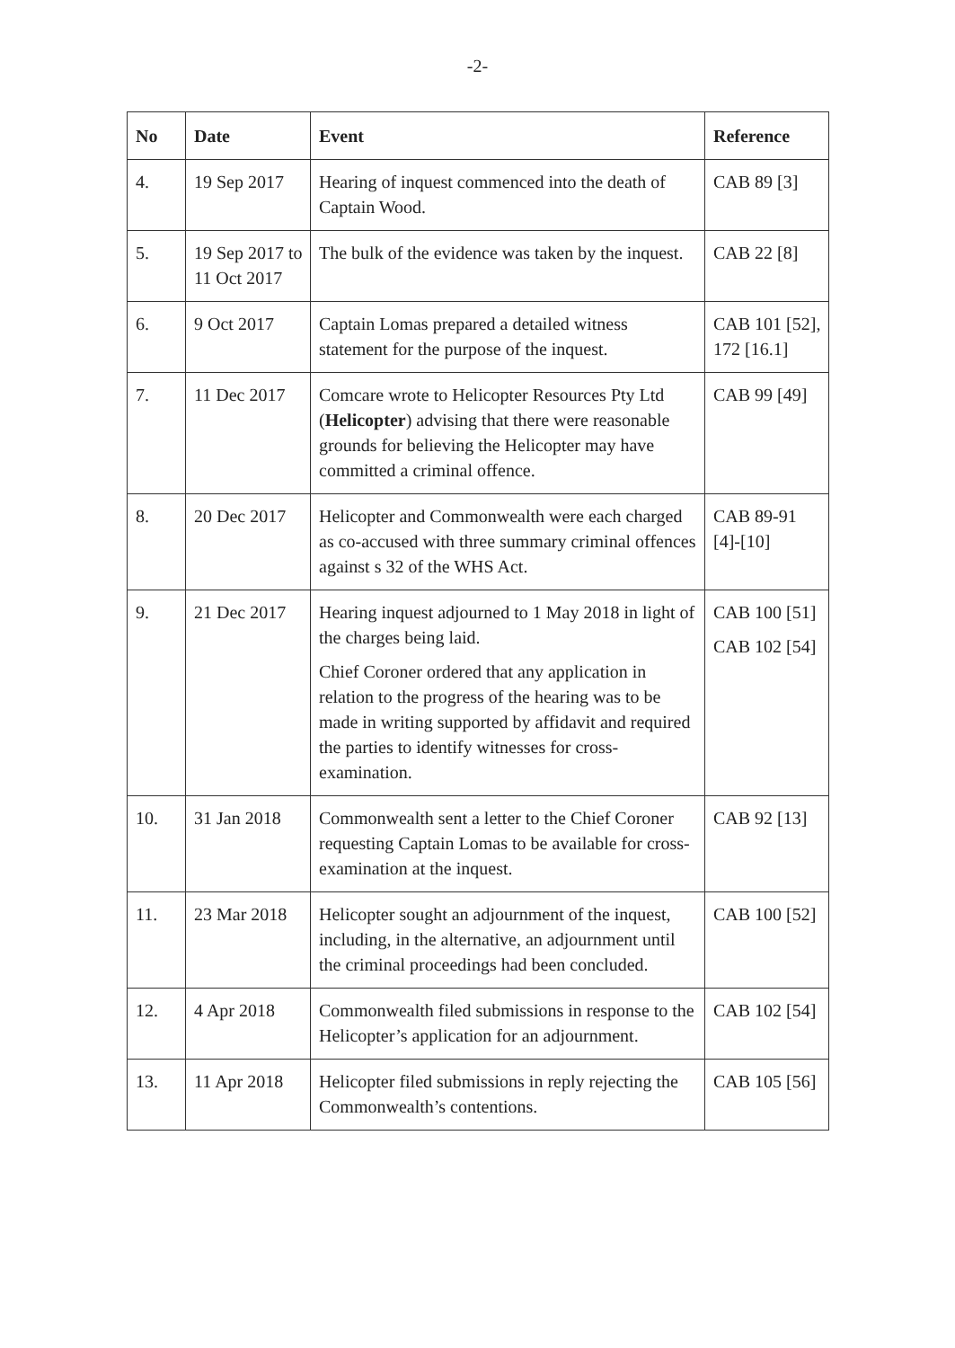-2-
| No | Date | Event | Reference |
| --- | --- | --- | --- |
| 4. | 19 Sep 2017 | Hearing of inquest commenced into the death of Captain Wood. | CAB 89 [3] |
| 5. | 19 Sep 2017 to 11 Oct 2017 | The bulk of the evidence was taken by the inquest. | CAB 22 [8] |
| 6. | 9 Oct 2017 | Captain Lomas prepared a detailed witness statement for the purpose of the inquest. | CAB 101 [52], 172 [16.1] |
| 7. | 11 Dec 2017 | Comcare wrote to Helicopter Resources Pty Ltd ( Helicopter ) advising that there were reasonable grounds for believing the Helicopter may have committed a criminal offence. | CAB 99 [49] |
| 8. | 20 Dec 2017 | Helicopter and Commonwealth were each charged as co-accused with three summary criminal offences against s 32 of the WHS Act. | CAB 89-91 [4]-[10] |
| 9. | 21 Dec 2017 | Hearing inquest adjourned to 1 May 2018 in light of the charges being laid. Chief Coroner ordered that any application in relation to the progress of the hearing was to be made in writing supported by affidavit and required the parties to identify witnesses for cross-examination. | CAB 100 [51] CAB 102 [54] |
| 10. | 31 Jan 2018 | Commonwealth sent a letter to the Chief Coroner requesting Captain Lomas to be available for cross-examination at the inquest. | CAB 92 [13] |
| 11. | 23 Mar 2018 | Helicopter sought an adjournment of the inquest, including, in the alternative, an adjournment until the criminal proceedings had been concluded. | CAB 100 [52] |
| 12. | 4 Apr 2018 | Commonwealth filed submissions in response to the Helicopter’s application for an adjournment. | CAB 102 [54] |
| 13. | 11 Apr 2018 | Helicopter filed submissions in reply rejecting the Commonwealth’s contentions. | CAB 105 [56] |